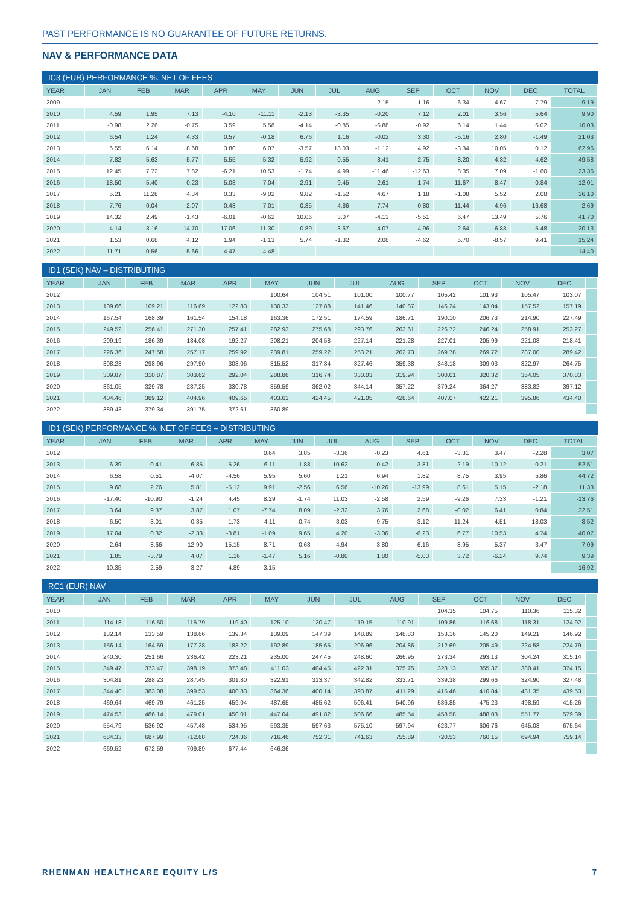PAST PERFORMANCE IS NO GUARANTEE OF FUTURE RETURNS.
NAV & PERFORMANCE DATA
IC3 (EUR) PERFORMANCE %. NET OF FEES
| YEAR | JAN | FEB | MAR | APR | MAY | JUN | JUL | AUG | SEP | OCT | NOV | DEC | TOTAL |
| --- | --- | --- | --- | --- | --- | --- | --- | --- | --- | --- | --- | --- | --- |
| 2009 | | | | | | | | 2.15 | 1.16 | -6.34 | 4.67 | 7.79 | 9.19 |
| 2010 | 4.59 | 1.95 | 7.13 | -4.10 | -11.11 | -2.13 | -3.35 | -0.20 | 7.12 | 2.01 | 3.56 | 5.64 | 9.90 |
| 2011 | -0.98 | 2.26 | -0.75 | 3.59 | 5.58 | -4.14 | -0.85 | -6.88 | -0.92 | 6.14 | 1.44 | 6.02 | 10.03 |
| 2012 | 6.54 | 1.24 | 4.33 | 0.57 | -0.18 | 6.76 | 1.16 | -0.02 | 3.30 | -5.16 | 2.80 | -1.49 | 21.03 |
| 2013 | 6.55 | 6.14 | 8.68 | 3.80 | 6.07 | -3.57 | 13.03 | -1.12 | 4.92 | -3.34 | 10.05 | 0.12 | 62.96 |
| 2014 | 7.82 | 5.63 | -5.77 | -5.55 | 5.32 | 5.92 | 0.55 | 8.41 | 2.75 | 8.20 | 4.32 | 4.62 | 49.58 |
| 2015 | 12.45 | 7.72 | 7.82 | -6.21 | 10.53 | -1.74 | 4.99 | -11.46 | -12.63 | 8.35 | 7.09 | -1.60 | 23.36 |
| 2016 | -18.50 | -5.40 | -0.23 | 5.03 | 7.04 | -2.91 | 9.45 | -2.61 | 1.74 | -11.67 | 8.47 | 0.84 | -12.01 |
| 2017 | 5.21 | 11.28 | 4.34 | 0.33 | -9.02 | 9.82 | -1.52 | 4.67 | 1.18 | -1.08 | 5.52 | 2.08 | 36.10 |
| 2018 | 7.76 | 0.04 | -2.07 | -0.43 | 7.01 | -0.35 | 4.86 | 7.74 | -0.80 | -11.44 | 4.96 | -16.68 | -2.69 |
| 2019 | 14.32 | 2.49 | -1.43 | -6.01 | -0.62 | 10.06 | 3.07 | -4.13 | -5.51 | 6.47 | 13.49 | 5.76 | 41.70 |
| 2020 | -4.14 | -3.16 | -14.70 | 17.06 | 11.30 | 0.89 | -3.67 | 4.07 | 4.96 | -2.64 | 6.83 | 5.48 | 20.13 |
| 2021 | 1.53 | 0.68 | 4.12 | 1.94 | -1.13 | 5.74 | -1.32 | 2.08 | -4.62 | 5.70 | -8.57 | 9.41 | 15.24 |
| 2022 | -11.71 | 0.56 | 5.66 | -4.47 | -4.48 | | | | | | | | -14.40 |
ID1 (SEK) NAV – DISTRIBUTING
| YEAR | JAN | FEB | MAR | APR | MAY | JUN | JUL | AUG | SEP | OCT | NOV | DEC | |
| --- | --- | --- | --- | --- | --- | --- | --- | --- | --- | --- | --- | --- | --- |
| 2012 | | | | | 100.64 | 104.51 | 101.00 | 100.77 | 105.42 | 101.93 | 105.47 | 103.07 | |
| 2013 | 109.66 | 109.21 | 116.69 | 122.83 | 130.33 | 127.88 | 141.46 | 140.87 | 146.24 | 143.04 | 157.52 | 157.19 | |
| 2014 | 167.54 | 168.39 | 161.54 | 154.18 | 163.36 | 172.51 | 174.59 | 186.71 | 190.10 | 206.73 | 214.90 | 227.49 | |
| 2015 | 249.52 | 256.41 | 271.30 | 257.41 | 282.93 | 275.68 | 293.76 | 263.61 | 226.72 | 246.24 | 258.91 | 253.27 | |
| 2016 | 209.19 | 186.39 | 184.08 | 192.27 | 208.21 | 204.58 | 227.14 | 221.28 | 227.01 | 205.99 | 221.08 | 218.41 | |
| 2017 | 226.36 | 247.58 | 257.17 | 259.92 | 239.81 | 259.22 | 253.21 | 262.73 | 269.78 | 269.72 | 287.00 | 289.42 | |
| 2018 | 308.23 | 298.96 | 297.90 | 303.06 | 315.52 | 317.84 | 327.46 | 359.38 | 348.18 | 309.03 | 322.97 | 264.75 | |
| 2019 | 309.87 | 310.87 | 303.62 | 292.04 | 288.86 | 316.74 | 330.03 | 319.94 | 300.01 | 320.32 | 354.05 | 370.83 | |
| 2020 | 361.05 | 329.78 | 287.25 | 330.78 | 359.59 | 362.02 | 344.14 | 357.22 | 379.24 | 364.27 | 383.82 | 397.12 | |
| 2021 | 404.46 | 389.12 | 404.96 | 409.65 | 403.63 | 424.45 | 421.05 | 428.64 | 407.07 | 422.21 | 395.86 | 434.40 | |
| 2022 | 389.43 | 379.34 | 391.75 | 372.61 | 360.89 | | | | | | | | |
ID1 (SEK) PERFORMANCE %. NET OF FEES – DISTRIBUTING
| YEAR | JAN | FEB | MAR | APR | MAY | JUN | JUL | AUG | SEP | OCT | NOV | DEC | TOTAL |
| --- | --- | --- | --- | --- | --- | --- | --- | --- | --- | --- | --- | --- | --- |
| 2012 | | | | | 0.64 | 3.85 | -3.36 | -0.23 | 4.61 | -3.31 | 3.47 | -2.28 | 3.07 |
| 2013 | 6.39 | -0.41 | 6.85 | 5.26 | 6.11 | -1.88 | 10.62 | -0.42 | 3.81 | -2.19 | 10.12 | -0.21 | 52.51 |
| 2014 | 6.58 | 0.51 | -4.07 | -4.56 | 5.95 | 5.60 | 1.21 | 6.94 | 1.82 | 8.75 | 3.95 | 5.86 | 44.72 |
| 2015 | 9.68 | 2.76 | 5.81 | -5.12 | 9.91 | -2.56 | 6.56 | -10.26 | -13.99 | 8.61 | 5.15 | -2.18 | 11.33 |
| 2016 | -17.40 | -10.90 | -1.24 | 4.45 | 8.29 | -1.74 | 11.03 | -2.58 | 2.59 | -9.26 | 7.33 | -1.21 | -13.76 |
| 2017 | 3.64 | 9.37 | 3.87 | 1.07 | -7.74 | 8.09 | -2.32 | 3.76 | 2.68 | -0.02 | 6.41 | 0.84 | 32.51 |
| 2018 | 6.50 | -3.01 | -0.35 | 1.73 | 4.11 | 0.74 | 3.03 | 9.75 | -3.12 | -11.24 | 4.51 | -18.03 | -8.52 |
| 2019 | 17.04 | 0.32 | -2.33 | -3.81 | -1.09 | 9.65 | 4.20 | -3.06 | -6.23 | 6.77 | 10.53 | 4.74 | 40.07 |
| 2020 | -2.64 | -8.66 | -12.90 | 15.15 | 8.71 | 0.68 | -4.94 | 3.80 | 6.16 | -3.95 | 5.37 | 3.47 | 7.09 |
| 2021 | 1.85 | -3.79 | 4.07 | 1.16 | -1.47 | 5.16 | -0.80 | 1.80 | -5.03 | 3.72 | -6.24 | 9.74 | 9.39 |
| 2022 | -10.35 | -2.59 | 3.27 | -4.89 | -3.15 | | | | | | | | -16.92 |
RC1 (EUR) NAV
| YEAR | JAN | FEB | MAR | APR | MAY | JUN | JUL | AUG | SEP | OCT | NOV | DEC | |
| --- | --- | --- | --- | --- | --- | --- | --- | --- | --- | --- | --- | --- | --- |
| 2010 | | | | | | | | | 104.35 | 104.75 | 110.36 | 115.32 | |
| 2011 | 114.18 | 116.50 | 115.79 | 119.40 | 125.10 | 120.47 | 119.15 | 110.91 | 109.86 | 116.68 | 118.31 | 124.92 | |
| 2012 | 132.14 | 133.59 | 138.66 | 139.34 | 139.09 | 147.39 | 148.89 | 148.83 | 153.16 | 145.20 | 149.21 | 146.92 | |
| 2013 | 156.14 | 164.59 | 177.28 | 183.22 | 192.89 | 185.65 | 206.96 | 204.86 | 212.69 | 205.49 | 224.58 | 224.79 | |
| 2014 | 240.30 | 251.66 | 236.42 | 223.21 | 235.00 | 247.45 | 248.60 | 266.95 | 273.34 | 293.13 | 304.24 | 315.14 | |
| 2015 | 349.47 | 373.47 | 398.19 | 373.48 | 411.03 | 404.45 | 422.31 | 375.75 | 328.13 | 355.37 | 380.41 | 374.15 | |
| 2016 | 304.81 | 288.23 | 287.45 | 301.80 | 322.91 | 313.37 | 342.82 | 333.71 | 339.38 | 299.66 | 324.90 | 327.48 | |
| 2017 | 344.40 | 383.08 | 399.53 | 400.83 | 364.36 | 400.14 | 393.87 | 411.29 | 415.46 | 410.84 | 431.35 | 439.53 | |
| 2018 | 469.64 | 469.79 | 461.25 | 459.04 | 487.65 | 485.62 | 506.41 | 540.96 | 536.85 | 475.23 | 498.59 | 415.26 | |
| 2019 | 474.53 | 486.14 | 479.01 | 450.01 | 447.04 | 491.82 | 506.66 | 485.54 | 458.58 | 488.03 | 551.77 | 579.39 | |
| 2020 | 554.79 | 536.92 | 457.48 | 534.95 | 593.35 | 597.63 | 575.10 | 597.94 | 623.77 | 606.76 | 645.03 | 675.64 | |
| 2021 | 684.33 | 687.99 | 712.68 | 724.36 | 716.46 | 752.31 | 741.63 | 755.89 | 720.53 | 760.15 | 694.94 | 759.14 | |
| 2022 | 669.52 | 672.59 | 709.89 | 677.44 | 646.36 | | | | | | | | |
RHENMAN HEALTHCARE EQUITY L/S 7